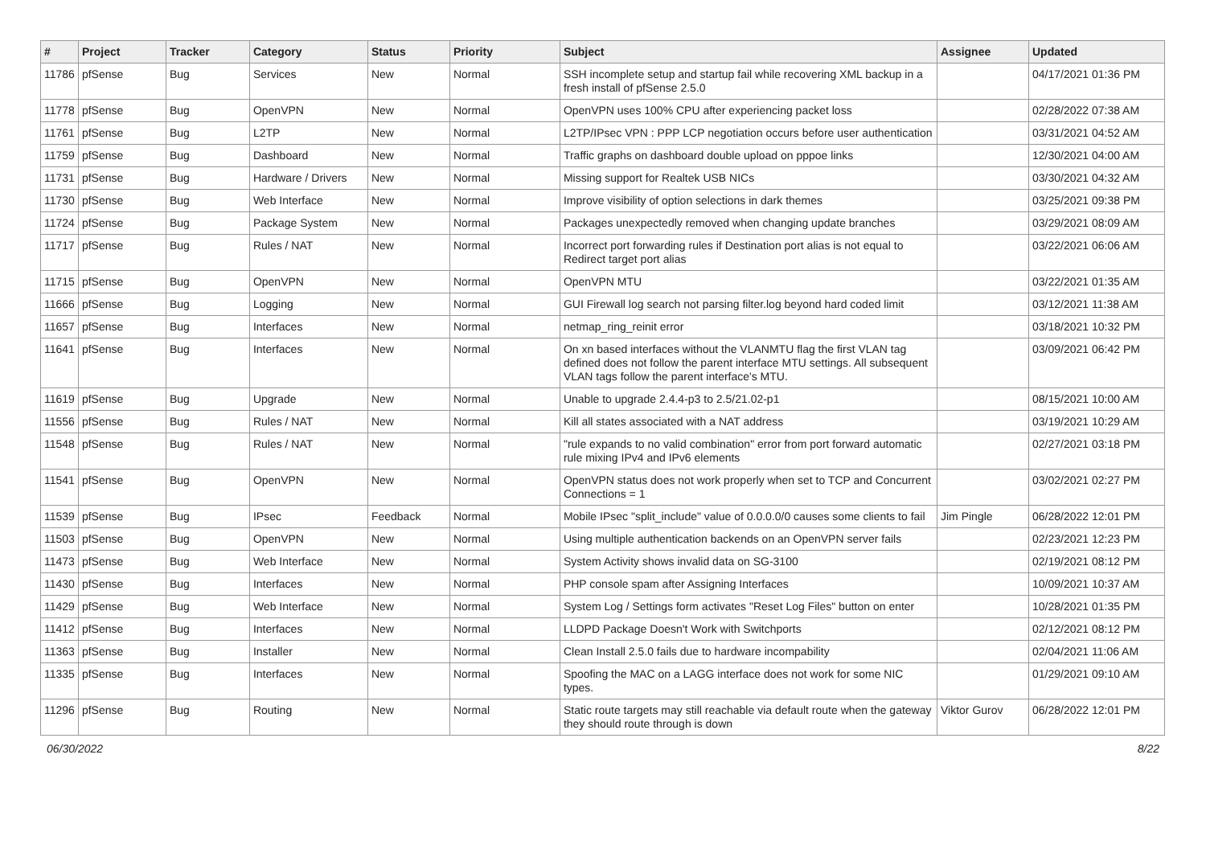| # | Project | Tracker | Category | Status | Priority | Subject | Assignee | Updated |
| --- | --- | --- | --- | --- | --- | --- | --- | --- |
| 11786 | pfSense | Bug | Services | New | Normal | SSH incomplete setup and startup fail while recovering XML backup in a fresh install of pfSense 2.5.0 | | 04/17/2021 01:36 PM |
| 11778 | pfSense | Bug | OpenVPN | New | Normal | OpenVPN uses 100% CPU after experiencing packet loss | | 02/28/2022 07:38 AM |
| 11761 | pfSense | Bug | L2TP | New | Normal | L2TP/IPsec VPN : PPP LCP negotiation occurs before user authentication | | 03/31/2021 04:52 AM |
| 11759 | pfSense | Bug | Dashboard | New | Normal | Traffic graphs on dashboard double upload on pppoe links | | 12/30/2021 04:00 AM |
| 11731 | pfSense | Bug | Hardware / Drivers | New | Normal | Missing support for Realtek USB NICs | | 03/30/2021 04:32 AM |
| 11730 | pfSense | Bug | Web Interface | New | Normal | Improve visibility of option selections in dark themes | | 03/25/2021 09:38 PM |
| 11724 | pfSense | Bug | Package System | New | Normal | Packages unexpectedly removed when changing update branches | | 03/29/2021 08:09 AM |
| 11717 | pfSense | Bug | Rules / NAT | New | Normal | Incorrect port forwarding rules if Destination port alias is not equal to Redirect target port alias | | 03/22/2021 06:06 AM |
| 11715 | pfSense | Bug | OpenVPN | New | Normal | OpenVPN MTU | | 03/22/2021 01:35 AM |
| 11666 | pfSense | Bug | Logging | New | Normal | GUI Firewall log search not parsing filter.log beyond hard coded limit | | 03/12/2021 11:38 AM |
| 11657 | pfSense | Bug | Interfaces | New | Normal | netmap_ring_reinit error | | 03/18/2021 10:32 PM |
| 11641 | pfSense | Bug | Interfaces | New | Normal | On xn based interfaces without the VLANMTU flag the first VLAN tag defined does not follow the parent interface MTU settings. All subsequent VLAN tags follow the parent interface's MTU. | | 03/09/2021 06:42 PM |
| 11619 | pfSense | Bug | Upgrade | New | Normal | Unable to upgrade 2.4.4-p3 to 2.5/21.02-p1 | | 08/15/2021 10:00 AM |
| 11556 | pfSense | Bug | Rules / NAT | New | Normal | Kill all states associated with a NAT address | | 03/19/2021 10:29 AM |
| 11548 | pfSense | Bug | Rules / NAT | New | Normal | "rule expands to no valid combination" error from port forward automatic rule mixing IPv4 and IPv6 elements | | 02/27/2021 03:18 PM |
| 11541 | pfSense | Bug | OpenVPN | New | Normal | OpenVPN status does not work properly when set to TCP and Concurrent Connections = 1 | | 03/02/2021 02:27 PM |
| 11539 | pfSense | Bug | IPsec | Feedback | Normal | Mobile IPsec "split_include" value of 0.0.0.0/0 causes some clients to fail | Jim Pingle | 06/28/2022 12:01 PM |
| 11503 | pfSense | Bug | OpenVPN | New | Normal | Using multiple authentication backends on an OpenVPN server fails | | 02/23/2021 12:23 PM |
| 11473 | pfSense | Bug | Web Interface | New | Normal | System Activity shows invalid data on SG-3100 | | 02/19/2021 08:12 PM |
| 11430 | pfSense | Bug | Interfaces | New | Normal | PHP console spam after Assigning Interfaces | | 10/09/2021 10:37 AM |
| 11429 | pfSense | Bug | Web Interface | New | Normal | System Log / Settings form activates "Reset Log Files" button on enter | | 10/28/2021 01:35 PM |
| 11412 | pfSense | Bug | Interfaces | New | Normal | LLDPD Package Doesn't Work with Switchports | | 02/12/2021 08:12 PM |
| 11363 | pfSense | Bug | Installer | New | Normal | Clean Install 2.5.0 fails due to hardware incompability | | 02/04/2021 11:06 AM |
| 11335 | pfSense | Bug | Interfaces | New | Normal | Spoofing the MAC on a LAGG interface does not work for some NIC types. | | 01/29/2021 09:10 AM |
| 11296 | pfSense | Bug | Routing | New | Normal | Static route targets may still reachable via default route when the gateway they should route through is down | Viktor Gurov | 06/28/2022 12:01 PM |
06/30/2022 8/22